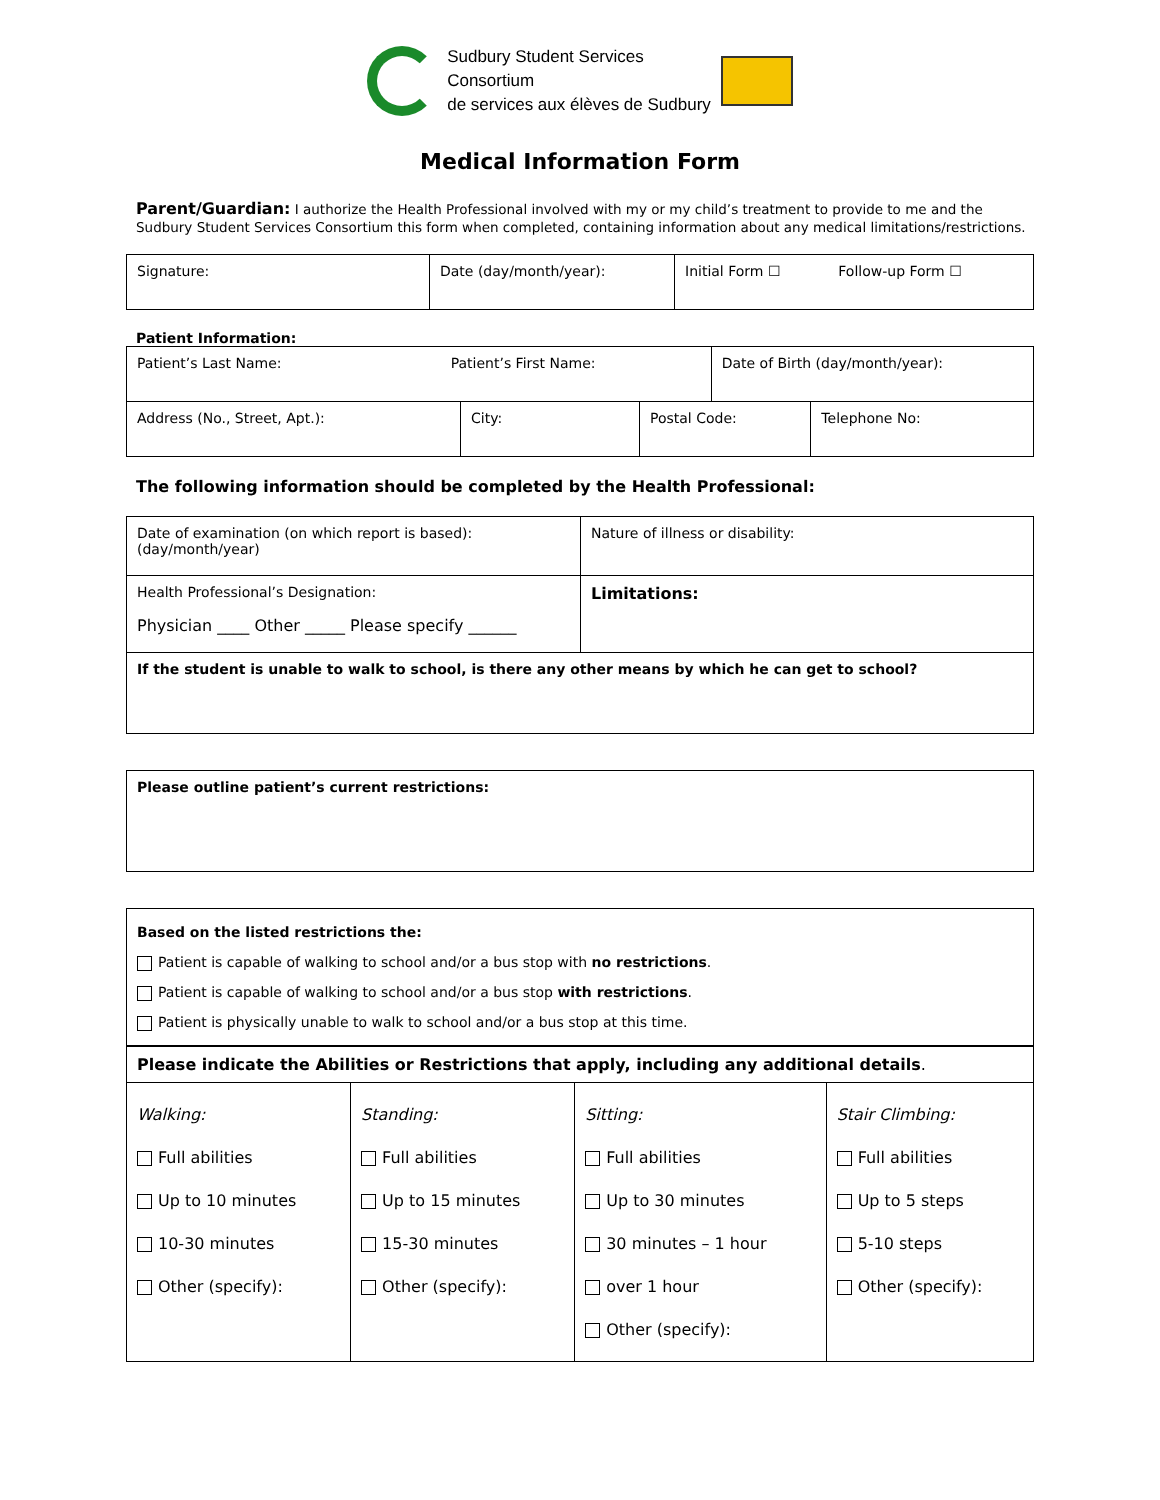Sudbury Student Services
Consortium
de services aux élèves de Sudbury
Medical Information Form
Parent/Guardian: I authorize the Health Professional involved with my or my child’s treatment to provide to me and the Sudbury Student Services Consortium this form when completed, containing information about any medical limitations/restrictions.
| Signature: | Date (day/month/year): | Initial Form ☐ Follow-up Form ☐ |
Patient Information:
| Patient’s Last Name: Patient’s First Name: | | | Date of Birth (day/month/year): | |
| Address (No., Street, Apt.): | City: | Postal Code: | | Telephone No: |
The following information should be completed by the Health Professional:
| Date of examination (on which report is based): (day/month/year) | Nature of illness or disability: |
| Health Professional’s Designation: Physician ____ Other _____ Please specify ______ | Limitations: |
| If the student is unable to walk to school, is there any other means by which he can get to school? | |
| Please outline patient’s current restrictions: |
| Based on the listed restrictions the: Patient is capable of walking to school and/or a bus stop with no restrictions . Patient is capable of walking to school and/or a bus stop with restrictions . Patient is physically unable to walk to school and/or a bus stop at this time. | | | |
| Please indicate the Abilities or Restrictions that apply, including any additional details . | | | |
| Walking: Full abilities Up to 10 minutes 10-30 minutes Other (specify): | Standing: Full abilities Up to 15 minutes 15-30 minutes Other (specify): | Sitting: Full abilities Up to 30 minutes 30 minutes – 1 hour over 1 hour Other (specify): | Stair Climbing: Full abilities Up to 5 steps 5-10 steps Other (specify): |